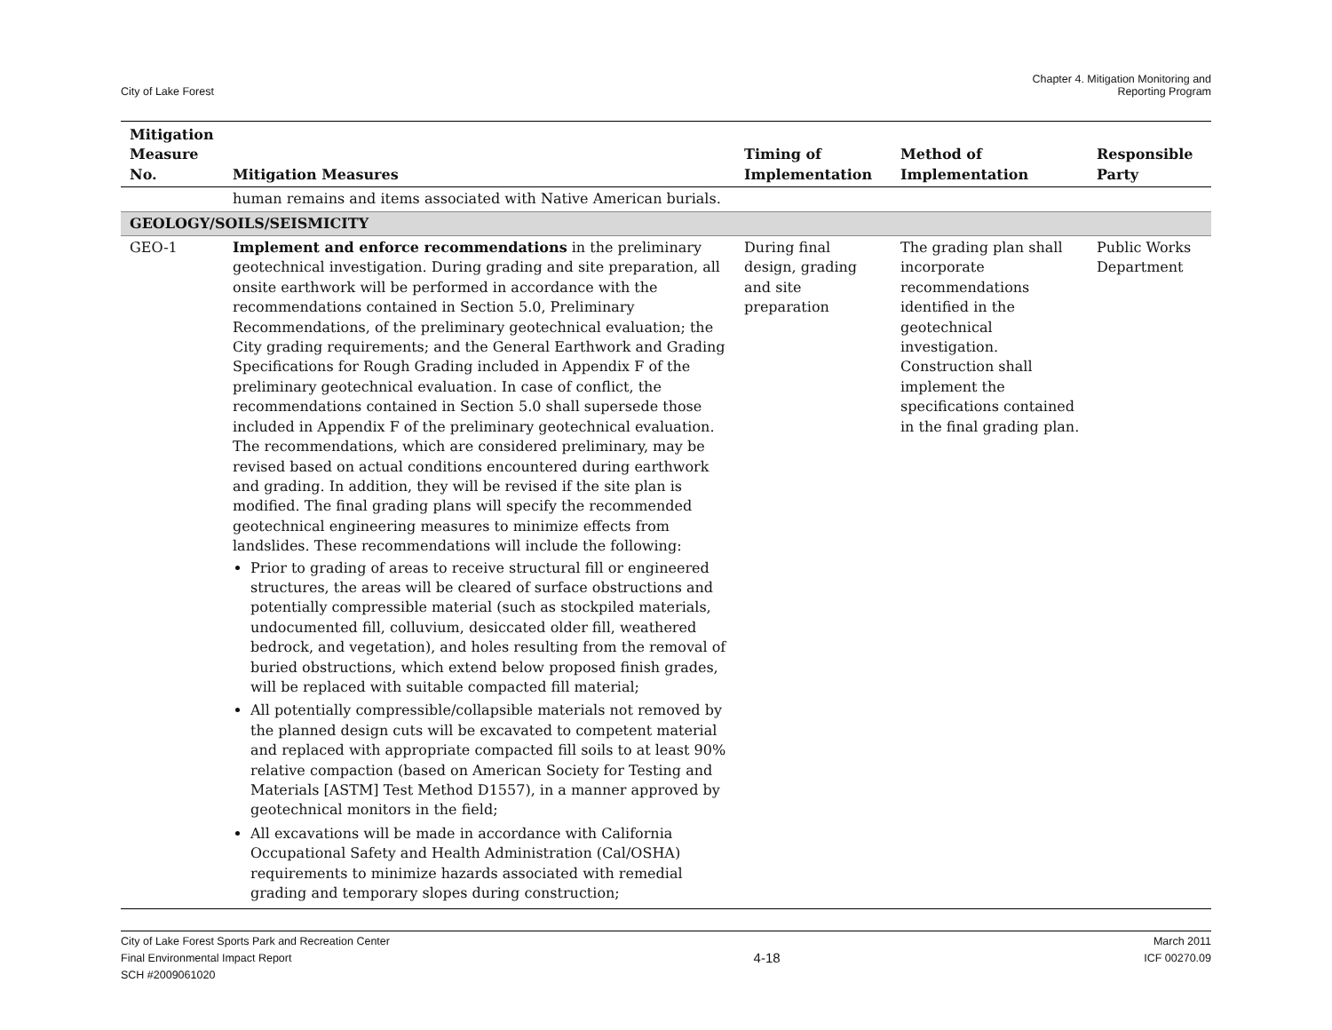City of Lake Forest
Chapter 4. Mitigation Monitoring and
Reporting Program
| Mitigation Measure No. | Mitigation Measures | Timing of Implementation | Method of Implementation | Responsible Party |
| --- | --- | --- | --- | --- |
| | human remains and items associated with Native American burials. | | | |
| GEOLOGY/SOILS/SEISMICITY | | | | |
| GEO-1 | Implement and enforce recommendations in the preliminary geotechnical investigation. During grading and site preparation, all onsite earthwork will be performed in accordance with the recommendations contained in Section 5.0, Preliminary Recommendations, of the preliminary geotechnical evaluation; the City grading requirements; and the General Earthwork and Grading Specifications for Rough Grading included in Appendix F of the preliminary geotechnical evaluation. In case of conflict, the recommendations contained in Section 5.0 shall supersede those included in Appendix F of the preliminary geotechnical evaluation. The recommendations, which are considered preliminary, may be revised based on actual conditions encountered during earthwork and grading. In addition, they will be revised if the site plan is modified. The final grading plans will specify the recommended geotechnical engineering measures to minimize effects from landslides. These recommendations will include the following: Prior to grading of areas to receive structural fill or engineered structures, the areas will be cleared of surface obstructions and potentially compressible material (such as stockpiled materials, undocumented fill, colluvium, desiccated older fill, weathered bedrock, and vegetation), and holes resulting from the removal of buried obstructions, which extend below proposed finish grades, will be replaced with suitable compacted fill material; All potentially compressible/collapsible materials not removed by the planned design cuts will be excavated to competent material and replaced with appropriate compacted fill soils to at least 90% relative compaction (based on American Society for Testing and Materials [ASTM] Test Method D1557), in a manner approved by geotechnical monitors in the field; All excavations will be made in accordance with California Occupational Safety and Health Administration (Cal/OSHA) requirements to minimize hazards associated with remedial grading and temporary slopes during construction; | During final design, grading and site preparation | The grading plan shall incorporate recommendations identified in the geotechnical investigation. Construction shall implement the specifications contained in the final grading plan. | Public Works Department |
City of Lake Forest Sports Park and Recreation Center
Final Environmental Impact Report
SCH #2009061020
4-18
March 2011
ICF 00270.09